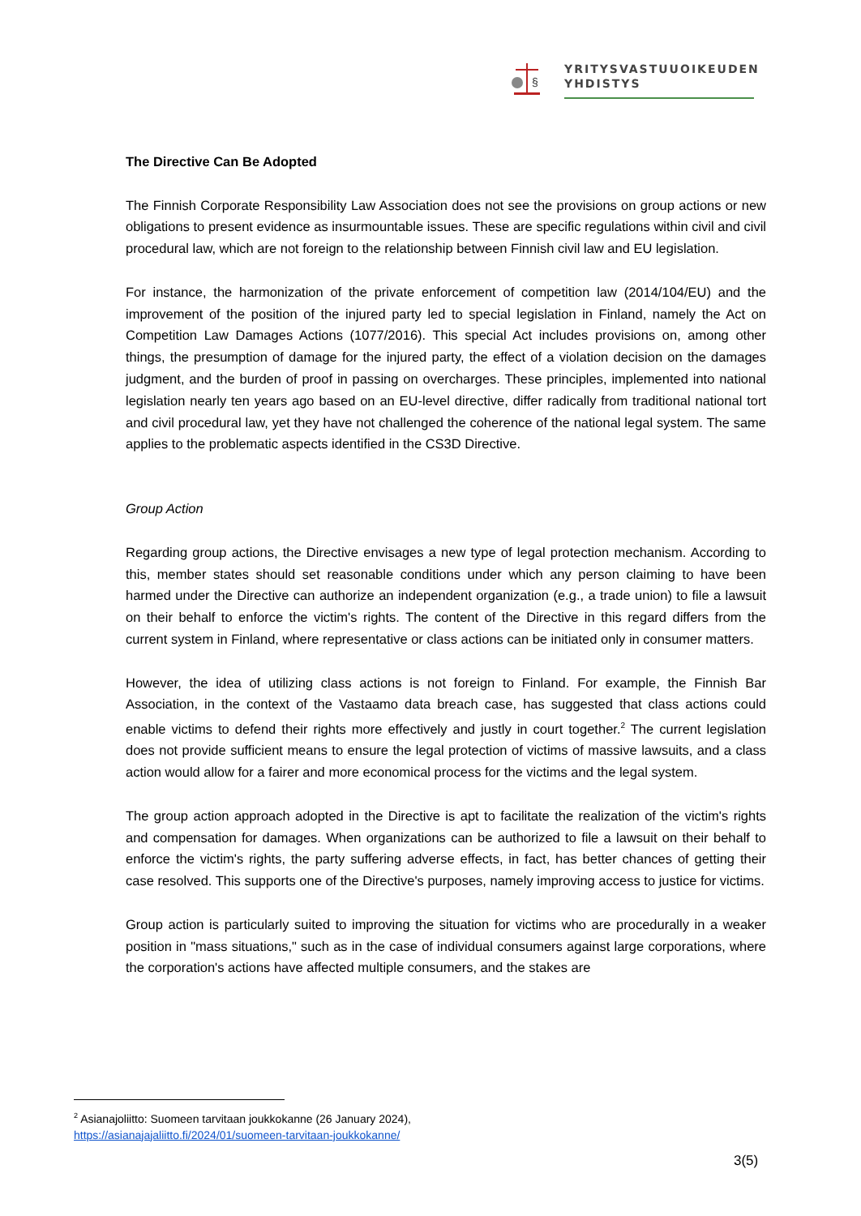§
YRITYSVASTUUOIKEUDEN
YHDISTYS
The Directive Can Be Adopted
The Finnish Corporate Responsibility Law Association does not see the provisions on group actions or new obligations to present evidence as insurmountable issues. These are specific regulations within civil and civil procedural law, which are not foreign to the relationship between Finnish civil law and EU legislation.
For instance, the harmonization of the private enforcement of competition law (2014/104/EU) and the improvement of the position of the injured party led to special legislation in Finland, namely the Act on Competition Law Damages Actions (1077/2016). This special Act includes provisions on, among other things, the presumption of damage for the injured party, the effect of a violation decision on the damages judgment, and the burden of proof in passing on overcharges. These principles, implemented into national legislation nearly ten years ago based on an EU-level directive, differ radically from traditional national tort and civil procedural law, yet they have not challenged the coherence of the national legal system. The same applies to the problematic aspects identified in the CS3D Directive.
Group Action
Regarding group actions, the Directive envisages a new type of legal protection mechanism. According to this, member states should set reasonable conditions under which any person claiming to have been harmed under the Directive can authorize an independent organization (e.g., a trade union) to file a lawsuit on their behalf to enforce the victim's rights. The content of the Directive in this regard differs from the current system in Finland, where representative or class actions can be initiated only in consumer matters.
However, the idea of utilizing class actions is not foreign to Finland. For example, the Finnish Bar Association, in the context of the Vastaamo data breach case, has suggested that class actions could enable victims to defend their rights more effectively and justly in court together.<sup>2</sup> The current legislation does not provide sufficient means to ensure the legal protection of victims of massive lawsuits, and a class action would allow for a fairer and more economical process for the victims and the legal system.
The group action approach adopted in the Directive is apt to facilitate the realization of the victim's rights and compensation for damages. When organizations can be authorized to file a lawsuit on their behalf to enforce the victim's rights, the party suffering adverse effects, in fact, has better chances of getting their case resolved. This supports one of the Directive's purposes, namely improving access to justice for victims.
Group action is particularly suited to improving the situation for victims who are procedurally in a weaker position in "mass situations," such as in the case of individual consumers against large corporations, where the corporation's actions have affected multiple consumers, and the stakes are
<sup>2</sup> Asianajoliitto: Suomeen tarvitaan joukkokanne (26 January 2024),
https://asianajajaliitto.fi/2024/01/suomeen-tarvitaan-joukkokanne/
3(5)